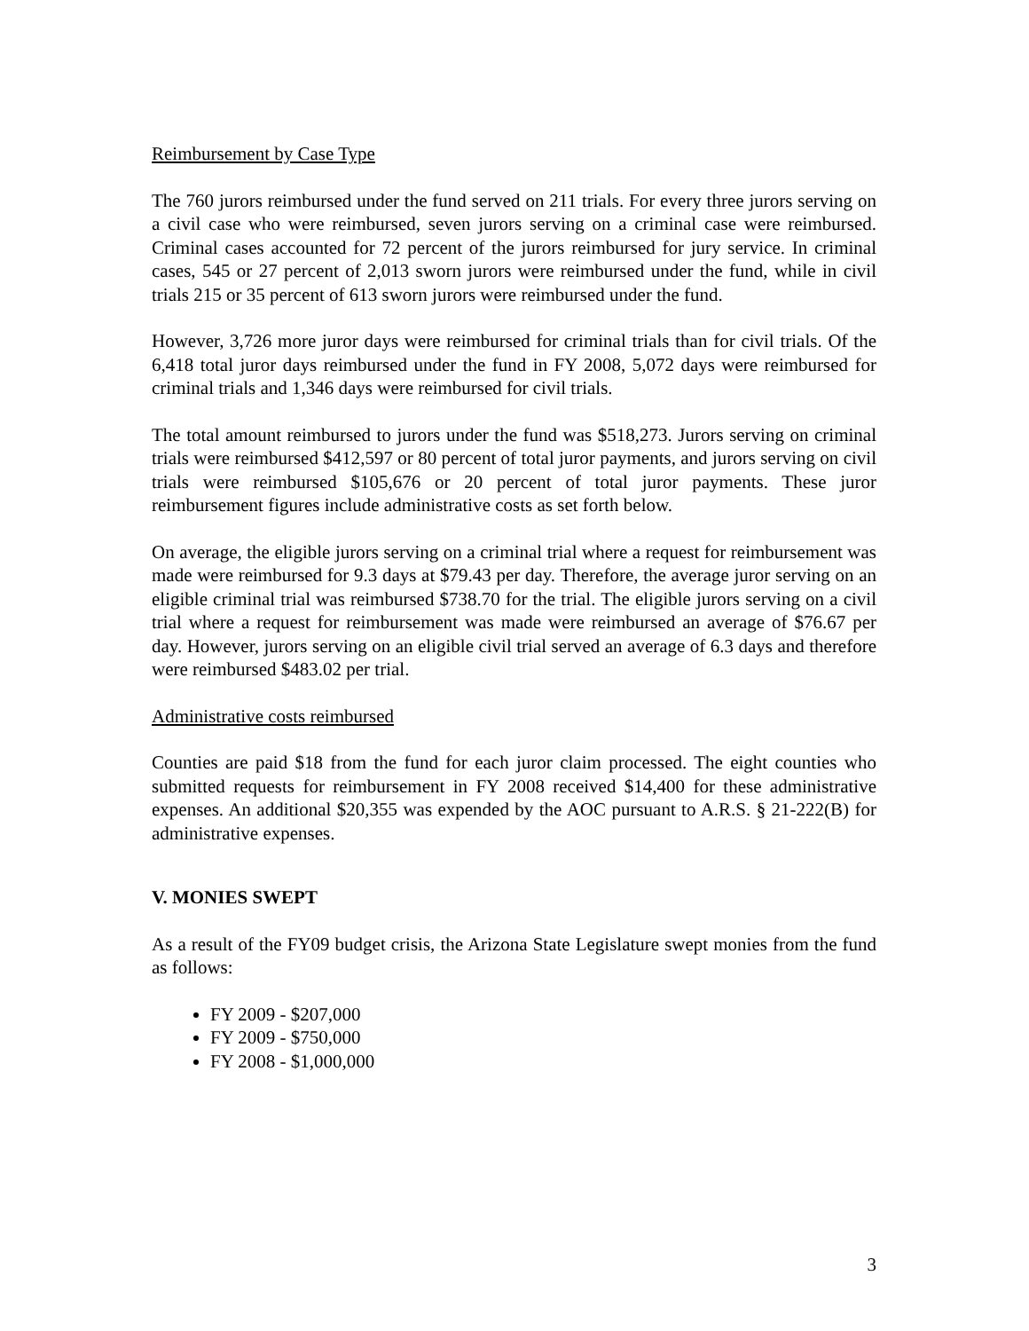Reimbursement by Case Type
The 760 jurors reimbursed under the fund served on 211 trials. For every three jurors serving on a civil case who were reimbursed, seven jurors serving on a criminal case were reimbursed. Criminal cases accounted for 72 percent of the jurors reimbursed for jury service. In criminal cases, 545 or 27 percent of 2,013 sworn jurors were reimbursed under the fund, while in civil trials 215 or 35 percent of 613 sworn jurors were reimbursed under the fund.
However, 3,726 more juror days were reimbursed for criminal trials than for civil trials. Of the 6,418 total juror days reimbursed under the fund in FY 2008, 5,072 days were reimbursed for criminal trials and 1,346 days were reimbursed for civil trials.
The total amount reimbursed to jurors under the fund was $518,273. Jurors serving on criminal trials were reimbursed $412,597 or 80 percent of total juror payments, and jurors serving on civil trials were reimbursed $105,676 or 20 percent of total juror payments. These juror reimbursement figures include administrative costs as set forth below.
On average, the eligible jurors serving on a criminal trial where a request for reimbursement was made were reimbursed for 9.3 days at $79.43 per day. Therefore, the average juror serving on an eligible criminal trial was reimbursed $738.70 for the trial. The eligible jurors serving on a civil trial where a request for reimbursement was made were reimbursed an average of $76.67 per day. However, jurors serving on an eligible civil trial served an average of 6.3 days and therefore were reimbursed $483.02 per trial.
Administrative costs reimbursed
Counties are paid $18 from the fund for each juror claim processed. The eight counties who submitted requests for reimbursement in FY 2008 received $14,400 for these administrative expenses. An additional $20,355 was expended by the AOC pursuant to A.R.S. § 21-222(B) for administrative expenses.
V. MONIES SWEPT
As a result of the FY09 budget crisis, the Arizona State Legislature swept monies from the fund as follows:
FY 2009 - $207,000
FY 2009 - $750,000
FY 2008 - $1,000,000
3